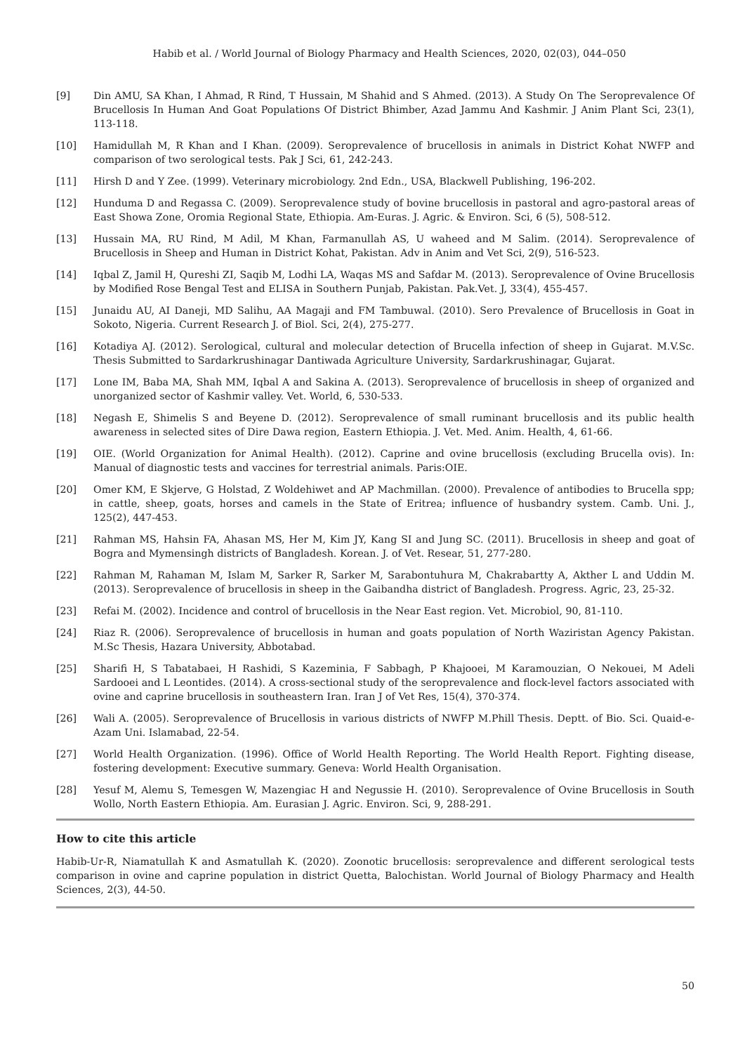Habib et al. / World Journal of Biology Pharmacy and Health Sciences, 2020, 02(03), 044–050
[9] Din AMU, SA Khan, I Ahmad, R Rind, T Hussain, M Shahid and S Ahmed. (2013). A Study On The Seroprevalence Of Brucellosis In Human And Goat Populations Of District Bhimber, Azad Jammu And Kashmir. J Anim Plant Sci, 23(1), 113-118.
[10] Hamidullah M, R Khan and I Khan. (2009). Seroprevalence of brucellosis in animals in District Kohat NWFP and comparison of two serological tests. Pak J Sci, 61, 242-243.
[11] Hirsh D and Y Zee. (1999). Veterinary microbiology. 2nd Edn., USA, Blackwell Publishing, 196-202.
[12] Hunduma D and Regassa C. (2009). Seroprevalence study of bovine brucellosis in pastoral and agro-pastoral areas of East Showa Zone, Oromia Regional State, Ethiopia. Am-Euras. J. Agric. & Environ. Sci, 6 (5), 508-512.
[13] Hussain MA, RU Rind, M Adil, M Khan, Farmanullah AS, U waheed and M Salim. (2014). Seroprevalence of Brucellosis in Sheep and Human in District Kohat, Pakistan. Adv in Anim and Vet Sci, 2(9), 516-523.
[14] Iqbal Z, Jamil H, Qureshi ZI, Saqib M, Lodhi LA, Waqas MS and Safdar M. (2013). Seroprevalence of Ovine Brucellosis by Modified Rose Bengal Test and ELISA in Southern Punjab, Pakistan. Pak.Vet. J, 33(4), 455-457.
[15] Junaidu AU, AI Daneji, MD Salihu, AA Magaji and FM Tambuwal. (2010). Sero Prevalence of Brucellosis in Goat in Sokoto, Nigeria. Current Research J. of Biol. Sci, 2(4), 275-277.
[16] Kotadiya AJ. (2012). Serological, cultural and molecular detection of Brucella infection of sheep in Gujarat. M.V.Sc. Thesis Submitted to Sardarkrushinagar Dantiwada Agriculture University, Sardarkrushinagar, Gujarat.
[17] Lone IM, Baba MA, Shah MM, Iqbal A and Sakina A. (2013). Seroprevalence of brucellosis in sheep of organized and unorganized sector of Kashmir valley. Vet. World, 6, 530-533.
[18] Negash E, Shimelis S and Beyene D. (2012). Seroprevalence of small ruminant brucellosis and its public health awareness in selected sites of Dire Dawa region, Eastern Ethiopia. J. Vet. Med. Anim. Health, 4, 61-66.
[19] OIE. (World Organization for Animal Health). (2012). Caprine and ovine brucellosis (excluding Brucella ovis). In: Manual of diagnostic tests and vaccines for terrestrial animals. Paris:OIE.
[20] Omer KM, E Skjerve, G Holstad, Z Woldehiwet and AP Machmillan. (2000). Prevalence of antibodies to Brucella spp; in cattle, sheep, goats, horses and camels in the State of Eritrea; influence of husbandry system. Camb. Uni. J., 125(2), 447-453.
[21] Rahman MS, Hahsin FA, Ahasan MS, Her M, Kim JY, Kang SI and Jung SC. (2011). Brucellosis in sheep and goat of Bogra and Mymensingh districts of Bangladesh. Korean. J. of Vet. Resear, 51, 277-280.
[22] Rahman M, Rahaman M, Islam M, Sarker R, Sarker M, Sarabontuhura M, Chakrabartty A, Akther L and Uddin M. (2013). Seroprevalence of brucellosis in sheep in the Gaibandha district of Bangladesh. Progress. Agric, 23, 25-32.
[23] Refai M. (2002). Incidence and control of brucellosis in the Near East region. Vet. Microbiol, 90, 81-110.
[24] Riaz R. (2006). Seroprevalence of brucellosis in human and goats population of North Waziristan Agency Pakistan. M.Sc Thesis, Hazara University, Abbotabad.
[25] Sharifi H, S Tabatabaei, H Rashidi, S Kazeminia, F Sabbagh, P Khajooei, M Karamouzian, O Nekouei, M Adeli Sardooei and L Leontides. (2014). A cross-sectional study of the seroprevalence and flock-level factors associated with ovine and caprine brucellosis in southeastern Iran. Iran J of Vet Res, 15(4), 370-374.
[26] Wali A. (2005). Seroprevalence of Brucellosis in various districts of NWFP M.Phill Thesis. Deptt. of Bio. Sci. Quaid-e-Azam Uni. Islamabad, 22-54.
[27] World Health Organization. (1996). Office of World Health Reporting. The World Health Report. Fighting disease, fostering development: Executive summary. Geneva: World Health Organisation.
[28] Yesuf M, Alemu S, Temesgen W, Mazengiac H and Negussie H. (2010). Seroprevalence of Ovine Brucellosis in South Wollo, North Eastern Ethiopia. Am. Eurasian J. Agric. Environ. Sci, 9, 288-291.
How to cite this article
Habib-Ur-R, Niamatullah K and Asmatullah K. (2020). Zoonotic brucellosis: seroprevalence and different serological tests comparison in ovine and caprine population in district Quetta, Balochistan. World Journal of Biology Pharmacy and Health Sciences, 2(3), 44-50.
50